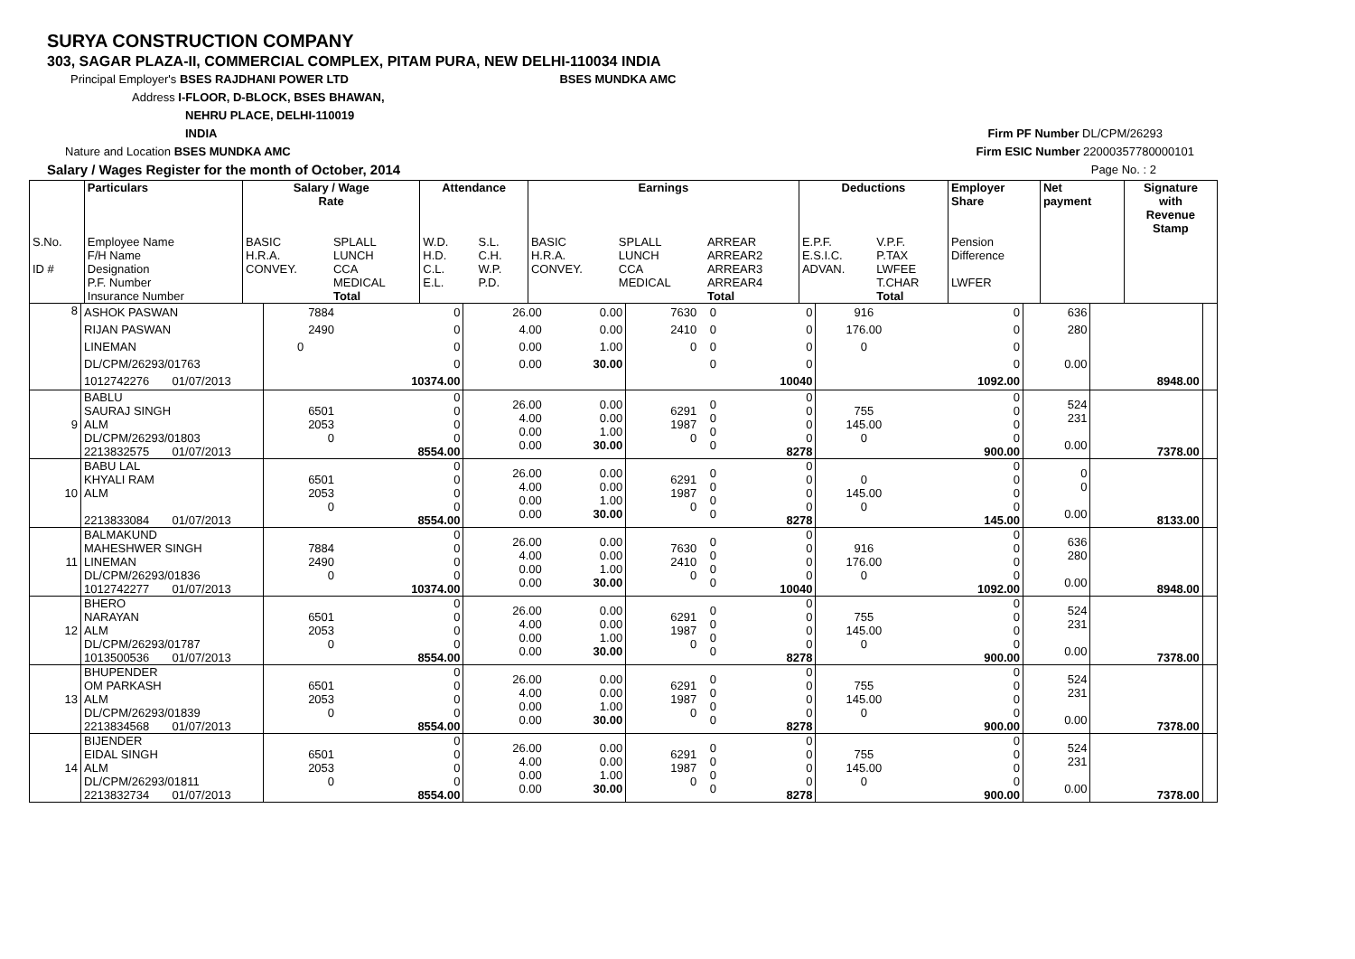SURYA CONSTRUCTION COMPANY
303, SAGAR PLAZA-II, COMMERCIAL COMPLEX, PITAM PURA, NEW DELHI-110034 INDIA
Principal Employer's BSES RAJDHANI POWER LTD BSES MUNDKA AMC
Address I-FLOOR, D-BLOCK, BSES BHAWAN,
NEHRU PLACE, DELHI-110019
INDIA Firm PF Number DL/CPM/26293
Nature and Location BSES MUNDKA AMC Firm ESIC Number 22000357780000101
Salary / Wages Register for the month of October, 2014 Page No. : 2
| | Particulars | Salary / Wage Rate | | Attendance | | Earnings | | | Deductions | | Employer Share | Net payment | Signature with Revenue Stamp |
| --- | --- | --- | --- | --- | --- | --- | --- | --- | --- | --- | --- | --- | --- |
| S.No. ID # | Employee Name F/H Name Designation P.F. Number Insurance Number | BASIC H.R.A. CONVEY. | SPLALL LUNCH CCA MEDICAL Total | W.D. H.D. C.L. E.L. | S.L. C.H. W.P. P.D. | BASIC H.R.A. CONVEY. | SPLALL LUNCH CCA MEDICAL | ARREAR ARREAR2 ARREAR3 ARREAR4 Total | E.P.F. E.S.I.C. ADVAN. | V.P.F. P.TAX LWFEE T.CHAR Total | Pension Difference LWFER | | |
| 8 | ASHOK PASWAN | 7884 | 0 | 26.00 | 0.00 | 7630 | 0 | 0 | 916 | 0 | 636 | | |
| | RIJAN PASWAN | 2490 | 0 | 4.00 | 0.00 | 2410 | 0 | 0 | 176.00 | 0 | 280 | | |
| | LINEMAN | 0 | 0 | 0.00 | 1.00 | 0 | 0 | 0 | 0 | 0 | | | |
| | DL/CPM/26293/01763 | | 0 | 0.00 | 30.00 | | 0 | 0 | | 0 | 0.00 | | |
| | 1012742276 01/07/2013 | | 10374.00 | | | | | 10040 | | 1092.00 | | 8948.00 | |
| 9 | BABLU SAURAJ SINGH ALM DL/CPM/26293/01803 2213832575 01/07/2013 | 6501 2053 0 | 0 0 0 0 8554.00 | 26.00 4.00 0.00 0.00 | 0.00 0.00 1.00 30.00 | 6291 1987 0 | 0 0 0 0 | 0 0 0 0 8278 | 755 145.00 0 | 0 0 0 0 900.00 | 524 231 0.00 | 7378.00 | |
| 10 | BABU LAL KHYALI RAM ALM 2213833084 01/07/2013 | 6501 2053 0 | 0 0 0 0 8554.00 | 26.00 4.00 0.00 0.00 | 0.00 0.00 1.00 30.00 | 6291 1987 0 | 0 0 0 0 | 0 0 0 0 8278 | 0 145.00 0 | 0 0 0 0 145.00 | 0 0 0.00 | 8133.00 | |
| 11 | BALMAKUND MAHESHWER SINGH LINEMAN DL/CPM/26293/01836 1012742277 01/07/2013 | 7884 2490 0 | 0 0 0 0 10374.00 | 26.00 4.00 0.00 0.00 | 0.00 0.00 1.00 30.00 | 7630 2410 0 | 0 0 0 0 | 0 0 0 0 10040 | 916 176.00 0 | 0 0 0 0 1092.00 | 636 280 0.00 | 8948.00 | |
| 12 | BHERO NARAYAN ALM DL/CPM/26293/01787 1013500536 01/07/2013 | 6501 2053 0 | 0 0 0 0 8554.00 | 26.00 4.00 0.00 0.00 | 0.00 0.00 1.00 30.00 | 6291 1987 0 | 0 0 0 0 | 0 0 0 0 8278 | 755 145.00 0 | 0 0 0 0 900.00 | 524 231 0.00 | 7378.00 | |
| 13 | BHUPENDER OM PARKASH ALM DL/CPM/26293/01839 2213834568 01/07/2013 | 6501 2053 0 | 0 0 0 0 8554.00 | 26.00 4.00 0.00 0.00 | 0.00 0.00 1.00 30.00 | 6291 1987 0 | 0 0 0 0 | 0 0 0 0 8278 | 755 145.00 0 | 0 0 0 0 900.00 | 524 231 0.00 | 7378.00 | |
| 14 | BIJENDER EIDAL SINGH ALM DL/CPM/26293/01811 2213832734 01/07/2013 | 6501 2053 0 | 0 0 0 0 8554.00 | 26.00 4.00 0.00 0.00 | 0.00 0.00 1.00 30.00 | 6291 1987 0 | 0 0 0 0 | 0 0 0 0 8278 | 755 145.00 0 | 0 0 0 0 900.00 | 524 231 0.00 | 7378.00 | |